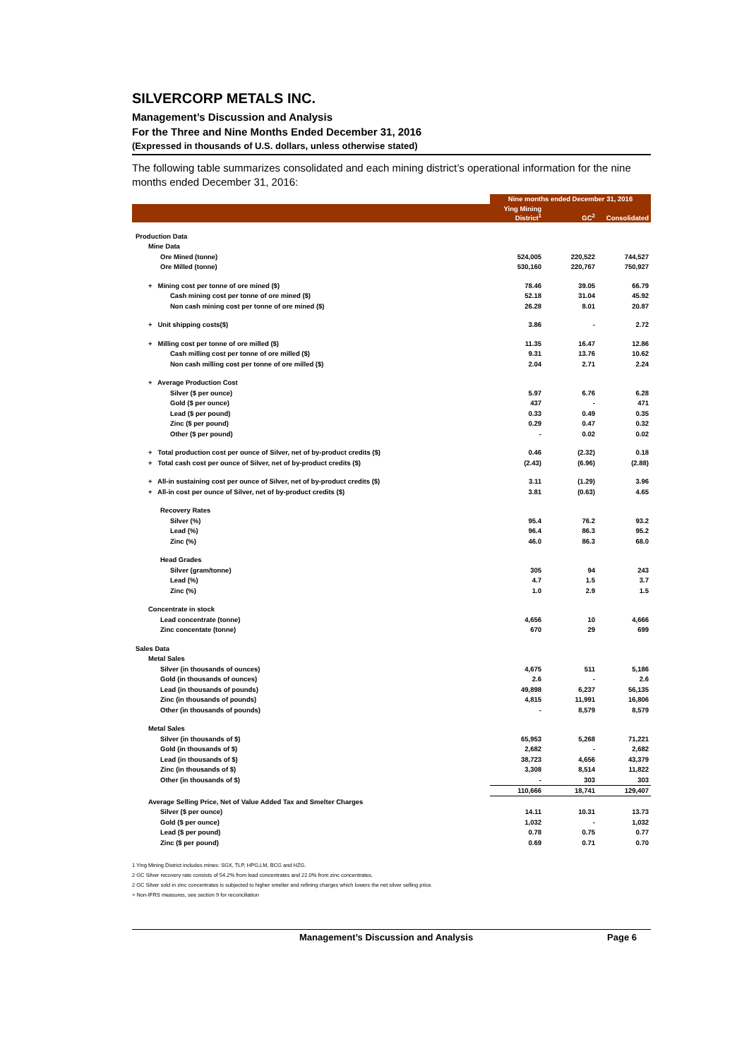SILVERCORP METALS INC.
Management’s Discussion and Analysis
For the Three and Nine Months Ended December 31, 2016
(Expressed in thousands of U.S. dollars, unless otherwise stated)
The following table summarizes consolidated and each mining district’s operational information for the nine months ended December 31, 2016:
| | Nine months ended December 31, 2016 | | |
| --- | --- | --- | --- |
| | Ying Mining District<sup>1</sup> | GC<sup>2</sup> | Consolidated |
| Production Data | | | |
| Mine Data | | | |
| Ore Mined (tonne) | 524,005 | 220,522 | 744,527 |
| Ore Milled (tonne) | 530,160 | 220,767 | 750,927 |
| + Mining cost per tonne of ore mined ($) | 78.46 | 39.05 | 66.79 |
| Cash mining cost per tonne of ore mined ($) | 52.18 | 31.04 | 45.92 |
| Non cash mining cost per tonne of ore mined ($) | 26.28 | 8.01 | 20.87 |
| + Unit shipping costs($) | 3.86 | - | 2.72 |
| + Milling cost per tonne of ore milled ($) | 11.35 | 16.47 | 12.86 |
| Cash milling cost per tonne of ore milled ($) | 9.31 | 13.76 | 10.62 |
| Non cash milling cost per tonne of ore milled ($) | 2.04 | 2.71 | 2.24 |
| + Average Production Cost | | | |
| Silver ($ per ounce) | 5.97 | 6.76 | 6.28 |
| Gold ($ per ounce) | 437 | - | 471 |
| Lead ($ per pound) | 0.33 | 0.49 | 0.35 |
| Zinc ($ per pound) | 0.29 | 0.47 | 0.32 |
| Other ($ per pound) | - | 0.02 | 0.02 |
| + Total production cost per ounce of Silver, net of by-product credits ($) | 0.46 | (2.32) | 0.18 |
| + Total cash cost per ounce of Silver, net of by-product credits ($) | (2.43) | (6.96) | (2.88) |
| + All-in sustaining cost per ounce of Silver, net of by-product credits ($) | 3.11 | (1.29) | 3.96 |
| + All-in cost per ounce of Silver, net of by-product credits ($) | 3.81 | (0.63) | 4.65 |
| Recovery Rates | | | |
| Silver (%) | 95.4 | 76.2 | 93.2 |
| Lead (%) | 96.4 | 86.3 | 95.2 |
| Zinc (%) | 46.0 | 86.3 | 68.0 |
| Head Grades | | | |
| Silver (gram/tonne) | 305 | 94 | 243 |
| Lead (%) | 4.7 | 1.5 | 3.7 |
| Zinc (%) | 1.0 | 2.9 | 1.5 |
| Concentrate in stock | | | |
| Lead concentrate (tonne) | 4,656 | 10 | 4,666 |
| Zinc concentate (tonne) | 670 | 29 | 699 |
| Sales Data | | | |
| Metal Sales | | | |
| Silver (in thousands of ounces) | 4,675 | 511 | 5,186 |
| Gold (in thousands of ounces) | 2.6 | - | 2.6 |
| Lead (in thousands of pounds) | 49,898 | 6,237 | 56,135 |
| Zinc (in thousands of pounds) | 4,815 | 11,991 | 16,806 |
| Other (in thousands of pounds) | - | 8,579 | 8,579 |
| Metal Sales | | | |
| Silver (in thousands of $) | 65,953 | 5,268 | 71,221 |
| Gold (in thousands of $) | 2,682 | - | 2,682 |
| Lead (in thousands of $) | 38,723 | 4,656 | 43,379 |
| Zinc (in thousands of $) | 3,308 | 8,514 | 11,822 |
| Other (in thousands of $) | - | 303 | 303 |
| | 110,666 | 18,741 | 129,407 |
| Average Selling Price, Net of Value Added Tax and Smelter Charges | | | |
| Silver ($ per ounce) | 14.11 | 10.31 | 13.73 |
| Gold ($ per ounce) | 1,032 | - | 1,032 |
| Lead ($ per pound) | 0.78 | 0.75 | 0.77 |
| Zinc ($ per pound) | 0.69 | 0.71 | 0.70 |
1 Ying Mining District includes mines: SGX, TLP, HPG,LM, BCG and HZG.
2 GC Silver recovery rate consists of 54.2% from lead concentrates and 22.0% from zinc concentrates.
2 GC Silver sold in zinc concentrates is subjected to higher smelter and refining charges which lowers the net silver selling price.
+ Non-IFRS measures, see section 9 for reconciliation
Management’s Discussion and Analysis Page 6